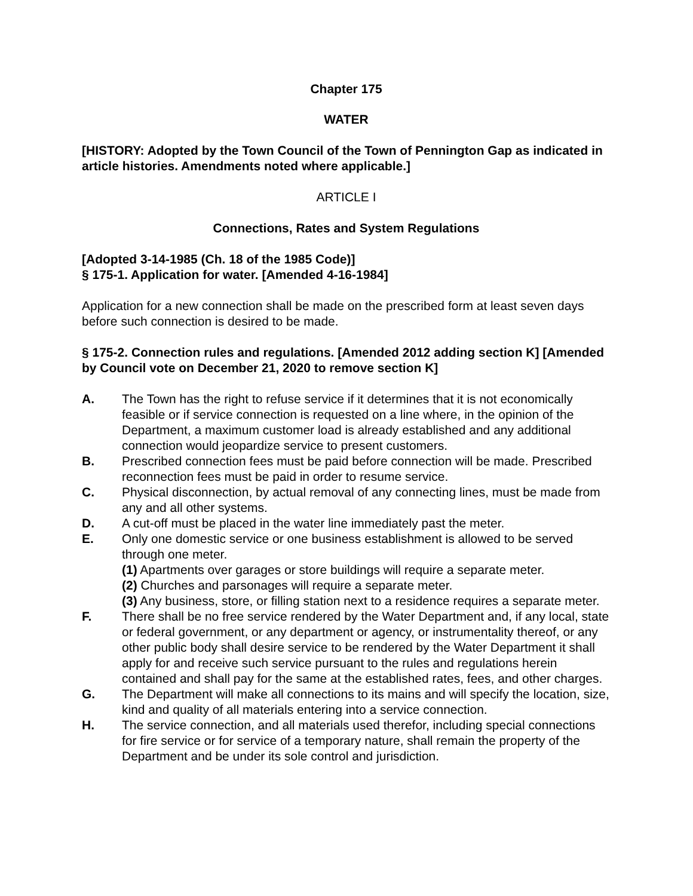Chapter 175
WATER
[HISTORY: Adopted by the Town Council of the Town of Pennington Gap as indicated in article histories. Amendments noted where applicable.]
ARTICLE I
Connections, Rates and System Regulations
[Adopted 3-14-1985 (Ch. 18 of the 1985 Code)]
§ 175-1. Application for water. [Amended 4-16-1984]
Application for a new connection shall be made on the prescribed form at least seven days before such connection is desired to be made.
§ 175-2. Connection rules and regulations. [Amended 2012 adding section K] [Amended by Council vote on December 21, 2020 to remove section K]
A. The Town has the right to refuse service if it determines that it is not economically feasible or if service connection is requested on a line where, in the opinion of the Department, a maximum customer load is already established and any additional connection would jeopardize service to present customers.
B. Prescribed connection fees must be paid before connection will be made. Prescribed reconnection fees must be paid in order to resume service.
C. Physical disconnection, by actual removal of any connecting lines, must be made from any and all other systems.
D. A cut-off must be placed in the water line immediately past the meter.
E. Only one domestic service or one business establishment is allowed to be served through one meter.
(1) Apartments over garages or store buildings will require a separate meter.
(2) Churches and parsonages will require a separate meter.
(3) Any business, store, or filling station next to a residence requires a separate meter.
F. There shall be no free service rendered by the Water Department and, if any local, state or federal government, or any department or agency, or instrumentality thereof, or any other public body shall desire service to be rendered by the Water Department it shall apply for and receive such service pursuant to the rules and regulations herein contained and shall pay for the same at the established rates, fees, and other charges.
G. The Department will make all connections to its mains and will specify the location, size, kind and quality of all materials entering into a service connection.
H. The service connection, and all materials used therefor, including special connections for fire service or for service of a temporary nature, shall remain the property of the Department and be under its sole control and jurisdiction.